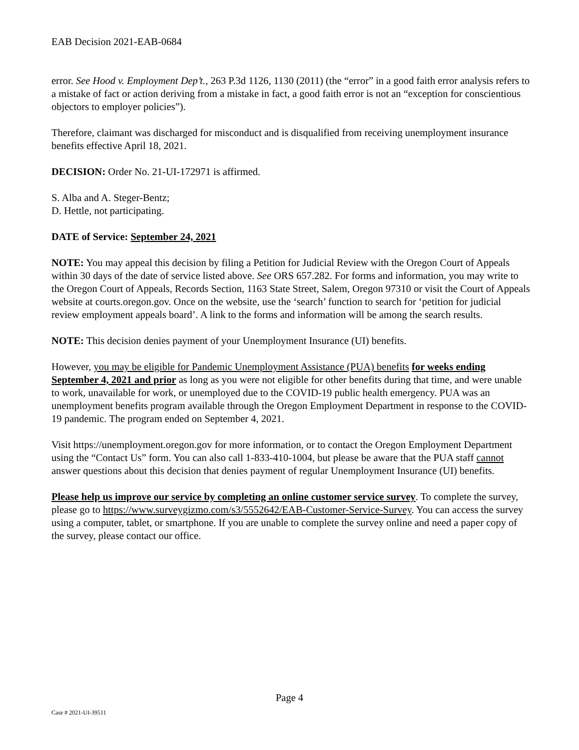EAB Decision 2021-EAB-0684
error. See Hood v. Employment Dep’t., 263 P.3d 1126, 1130 (2011) (the “error” in a good faith error analysis refers to a mistake of fact or action deriving from a mistake in fact, a good faith error is not an “exception for conscientious objectors to employer policies”).
Therefore, claimant was discharged for misconduct and is disqualified from receiving unemployment insurance benefits effective April 18, 2021.
DECISION: Order No. 21-UI-172971 is affirmed.
S. Alba and A. Steger-Bentz;
D. Hettle, not participating.
DATE of Service: September 24, 2021
NOTE: You may appeal this decision by filing a Petition for Judicial Review with the Oregon Court of Appeals within 30 days of the date of service listed above. See ORS 657.282. For forms and information, you may write to the Oregon Court of Appeals, Records Section, 1163 State Street, Salem, Oregon 97310 or visit the Court of Appeals website at courts.oregon.gov. Once on the website, use the ‘search’ function to search for ‘petition for judicial review employment appeals board’. A link to the forms and information will be among the search results.
NOTE: This decision denies payment of your Unemployment Insurance (UI) benefits.
However, you may be eligible for Pandemic Unemployment Assistance (PUA) benefits for weeks ending September 4, 2021 and prior as long as you were not eligible for other benefits during that time, and were unable to work, unavailable for work, or unemployed due to the COVID-19 public health emergency. PUA was an unemployment benefits program available through the Oregon Employment Department in response to the COVID-19 pandemic. The program ended on September 4, 2021.
Visit https://unemployment.oregon.gov for more information, or to contact the Oregon Employment Department using the “Contact Us” form. You can also call 1-833-410-1004, but please be aware that the PUA staff cannot answer questions about this decision that denies payment of regular Unemployment Insurance (UI) benefits.
Please help us improve our service by completing an online customer service survey. To complete the survey, please go to https://www.surveygizmo.com/s3/5552642/EAB-Customer-Service-Survey. You can access the survey using a computer, tablet, or smartphone. If you are unable to complete the survey online and need a paper copy of the survey, please contact our office.
Page 4
Case # 2021-UI-39511